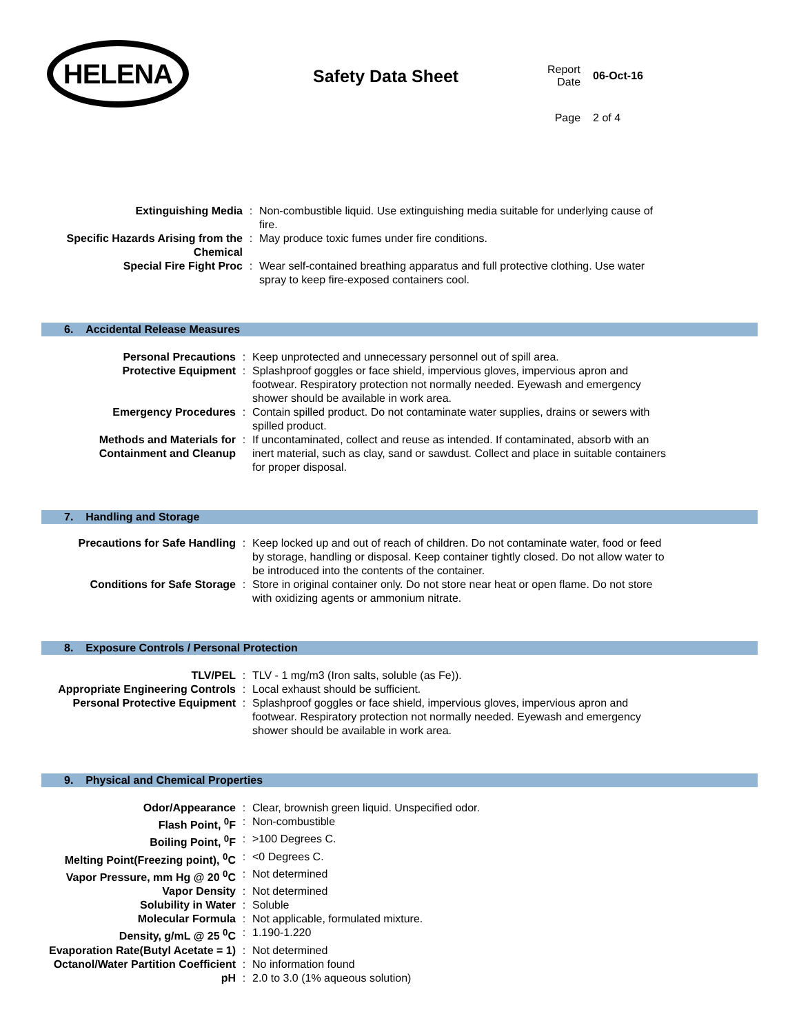HELENA
Safety Data Sheet
| Report Date | 06-Oct-16 |
| Page | 2 of 4 |
| Extinguishing Media | : | Non-combustible liquid. Use extinguishing media suitable for underlying cause of fire. |
| Specific Hazards Arising from the Chemical | : | May produce toxic fumes under fire conditions. |
| Special Fire Fight Proc | : | Wear self-contained breathing apparatus and full protective clothing. Use water spray to keep fire-exposed containers cool. |
6. Accidental Release Measures
| Personal Precautions | : | Keep unprotected and unnecessary personnel out of spill area. |
| Protective Equipment | : | Splashproof goggles or face shield, impervious gloves, impervious apron and footwear. Respiratory protection not normally needed. Eyewash and emergency shower should be available in work area. |
| Emergency Procedures | : | Contain spilled product. Do not contaminate water supplies, drains or sewers with spilled product. |
| Methods and Materials for Containment and Cleanup | : | If uncontaminated, collect and reuse as intended. If contaminated, absorb with an inert material, such as clay, sand or sawdust. Collect and place in suitable containers for proper disposal. |
7. Handling and Storage
| Precautions for Safe Handling | : | Keep locked up and out of reach of children. Do not contaminate water, food or feed by storage, handling or disposal. Keep container tightly closed. Do not allow water to be introduced into the contents of the container. |
| Conditions for Safe Storage | : | Store in original container only. Do not store near heat or open flame. Do not store with oxidizing agents or ammonium nitrate. |
8. Exposure Controls / Personal Protection
| TLV/PEL | : | TLV - 1 mg/m3 (Iron salts, soluble (as Fe)). |
| Appropriate Engineering Controls | : | Local exhaust should be sufficient. |
| Personal Protective Equipment | : | Splashproof goggles or face shield, impervious gloves, impervious apron and footwear. Respiratory protection not normally needed. Eyewash and emergency shower should be available in work area. |
9. Physical and Chemical Properties
| Odor/Appearance | : | Clear, brownish green liquid. Unspecified odor. |
| Flash Point, <sup>0</sup>F | : | Non-combustible |
| Boiling Point, <sup>0</sup>F | : | >100 Degrees C. |
| Melting Point(Freezing point), <sup>0</sup>C | : | <0 Degrees C. |
| Vapor Pressure, mm Hg @ 20 <sup>0</sup>C | : | Not determined |
| Vapor Density | : | Not determined |
| Solubility in Water | : | Soluble |
| Molecular Formula | : | Not applicable, formulated mixture. |
| Density, g/mL @ 25 <sup>0</sup>C | : | 1.190-1.220 |
| Evaporation Rate(Butyl Acetate = 1) | : | Not determined |
| Octanol/Water Partition Coefficient | : | No information found |
| pH | : | 2.0 to 3.0 (1% aqueous solution) |